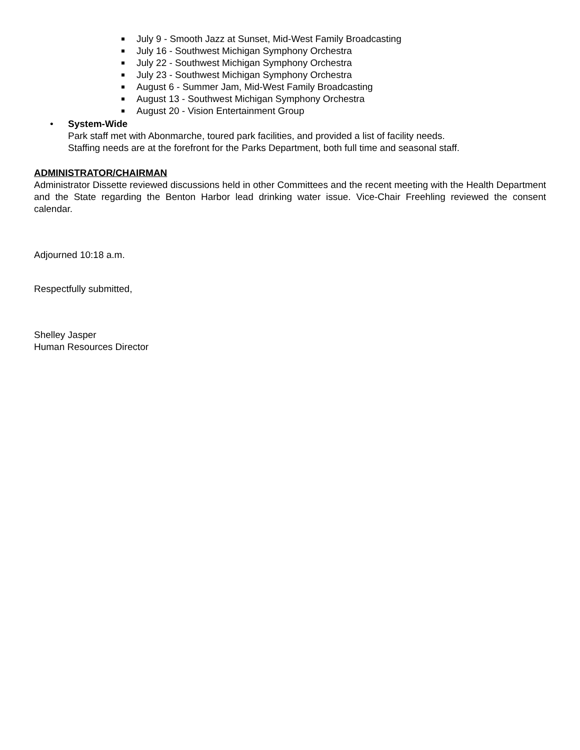July 9 - Smooth Jazz at Sunset, Mid-West Family Broadcasting
July 16 - Southwest Michigan Symphony Orchestra
July 22 - Southwest Michigan Symphony Orchestra
July 23 - Southwest Michigan Symphony Orchestra
August 6 - Summer Jam, Mid-West Family Broadcasting
August 13 - Southwest Michigan Symphony Orchestra
August 20 - Vision Entertainment Group
• System-Wide
Park staff met with Abonmarche, toured park facilities, and provided a list of facility needs.
Staffing needs are at the forefront for the Parks Department, both full time and seasonal staff.
ADMINISTRATOR/CHAIRMAN
Administrator Dissette reviewed discussions held in other Committees and the recent meeting with the Health Department and the State regarding the Benton Harbor lead drinking water issue. Vice-Chair Freehling reviewed the consent calendar.
Adjourned 10:18 a.m.
Respectfully submitted,
Shelley Jasper
Human Resources Director